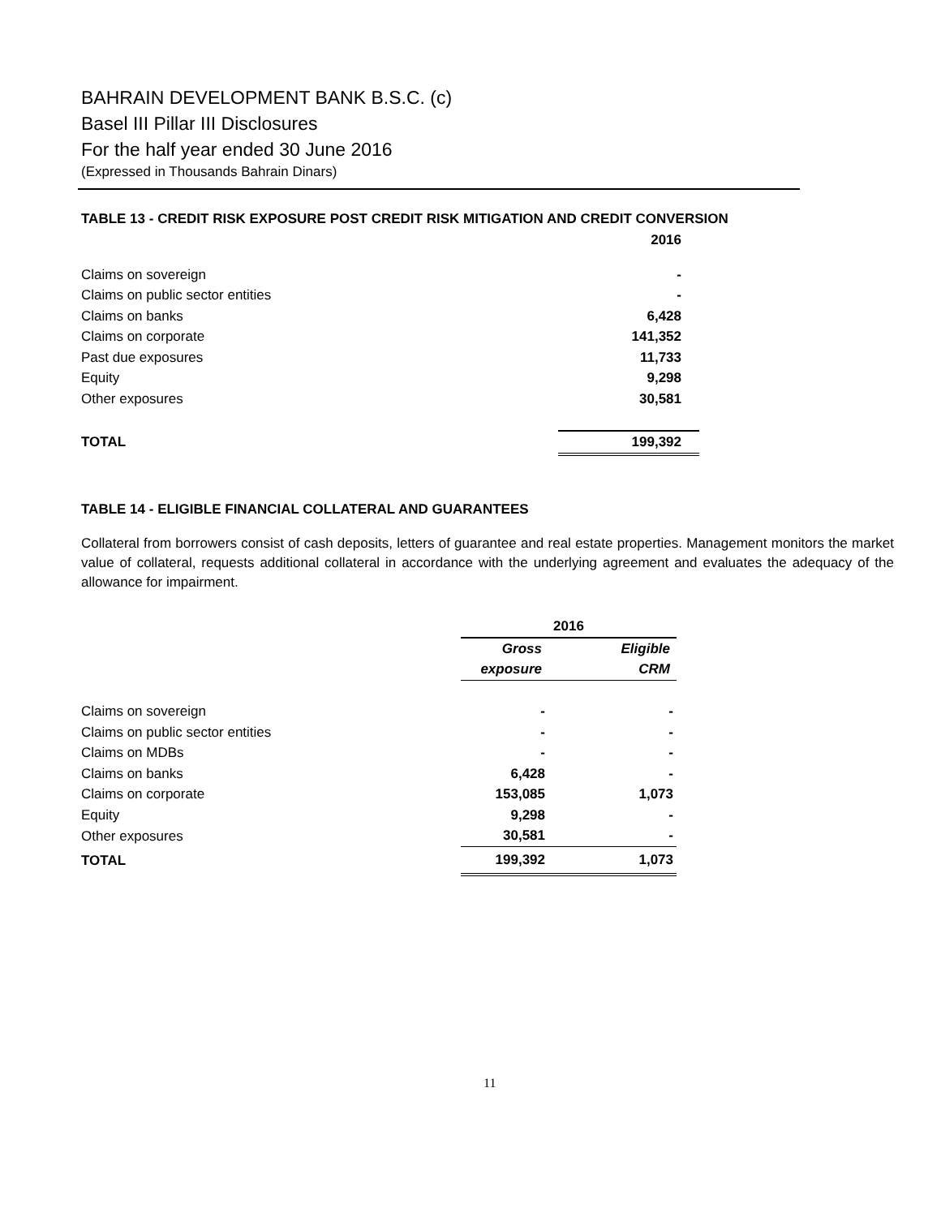BAHRAIN DEVELOPMENT BANK B.S.C. (c)
Basel III Pillar III Disclosures
For the half year ended 30 June 2016
(Expressed in Thousands Bahrain Dinars)
TABLE 13 - CREDIT RISK EXPOSURE POST CREDIT RISK MITIGATION AND CREDIT CONVERSION
| | 2016 |
| Claims on sovereign | - |
| Claims on public sector entities | - |
| Claims on banks | 6,428 |
| Claims on corporate | 141,352 |
| Past due exposures | 11,733 |
| Equity | 9,298 |
| Other exposures | 30,581 |
| TOTAL | 199,392 |
TABLE 14 - ELIGIBLE FINANCIAL COLLATERAL AND GUARANTEES
Collateral from borrowers consist of cash deposits, letters of guarantee and real estate properties. Management monitors the market value of collateral, requests additional collateral in accordance with the underlying agreement and evaluates the adequacy of the allowance for impairment.
| | 2016 | |
| | Gross | Eligible |
| | exposure | CRM |
| Claims on sovereign | - | - |
| Claims on public sector entities | - | - |
| Claims on MDBs | - | - |
| Claims on banks | 6,428 | - |
| Claims on corporate | 153,085 | 1,073 |
| Equity | 9,298 | - |
| Other exposures | 30,581 | - |
| TOTAL | 199,392 | 1,073 |
11